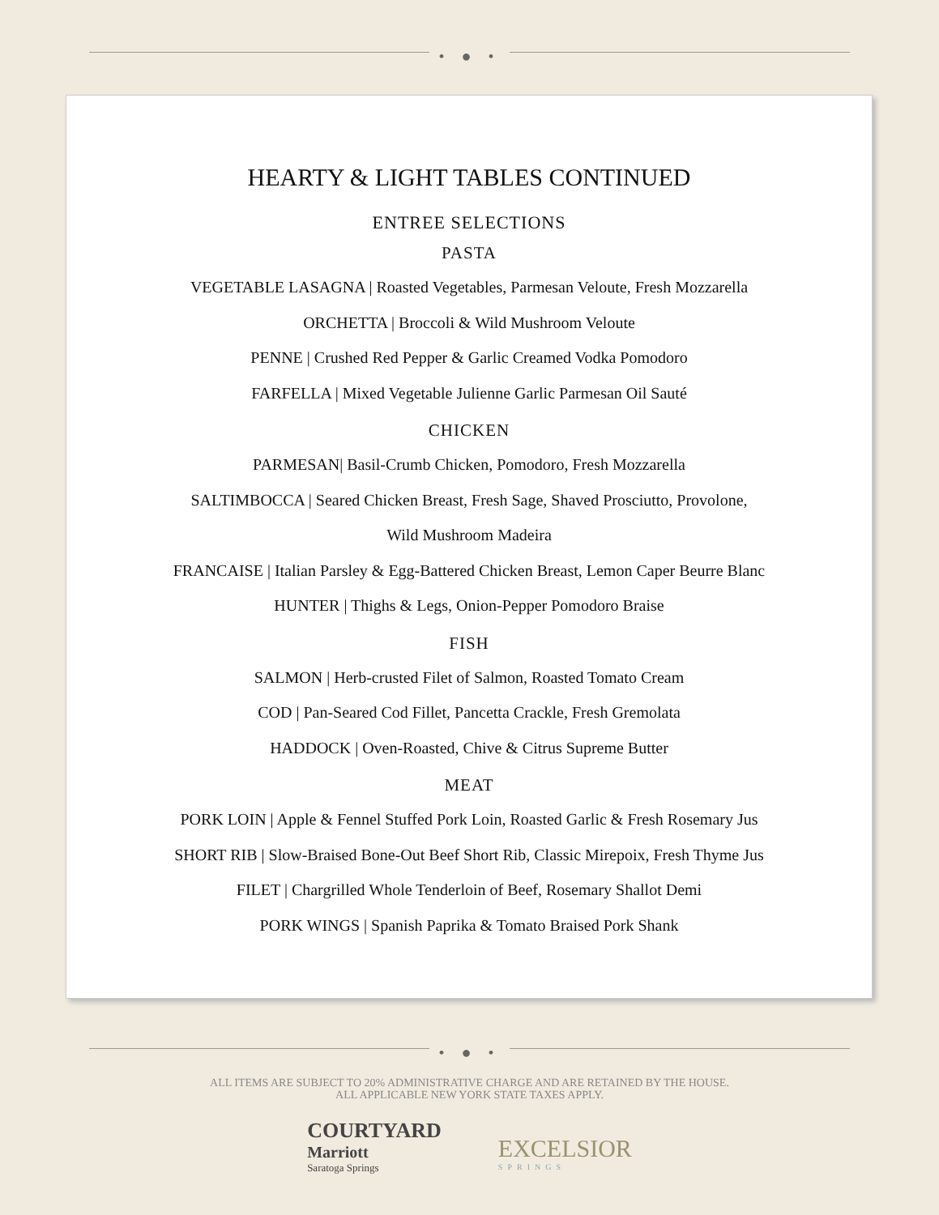• ● •
HEARTY & LIGHT TABLES CONTINUED
ENTREE SELECTIONS
PASTA
VEGETABLE LASAGNA | Roasted Vegetables, Parmesan Veloute, Fresh Mozzarella
ORCHETTA | Broccoli & Wild Mushroom Veloute
PENNE | Crushed Red Pepper & Garlic Creamed Vodka Pomodoro
FARFELLA | Mixed Vegetable Julienne Garlic Parmesan Oil Sauté
CHICKEN
PARMESAN| Basil-Crumb Chicken, Pomodoro, Fresh Mozzarella
SALTIMBOCCA | Seared Chicken Breast, Fresh Sage, Shaved Prosciutto, Provolone,
Wild Mushroom Madeira
FRANCAISE | Italian Parsley & Egg-Battered Chicken Breast, Lemon Caper Beurre Blanc
HUNTER | Thighs & Legs, Onion-Pepper Pomodoro Braise
FISH
SALMON | Herb-crusted Filet of Salmon, Roasted Tomato Cream
COD | Pan-Seared Cod Fillet, Pancetta Crackle, Fresh Gremolata
HADDOCK | Oven-Roasted, Chive & Citrus Supreme Butter
MEAT
PORK LOIN | Apple & Fennel Stuffed Pork Loin, Roasted Garlic & Fresh Rosemary Jus
SHORT RIB | Slow-Braised Bone-Out Beef Short Rib, Classic Mirepoix, Fresh Thyme Jus
FILET | Chargrilled Whole Tenderloin of Beef, Rosemary Shallot Demi
PORK WINGS | Spanish Paprika & Tomato Braised Pork Shank
• ● •
ALL ITEMS ARE SUBJECT TO 20% ADMINISTRATIVE CHARGE AND ARE RETAINED BY THE HOUSE.
ALL APPLICABLE NEW YORK STATE TAXES APPLY.
COURTYARD
Marriott
Saratoga Springs
EXCELSIOR
SPRINGS